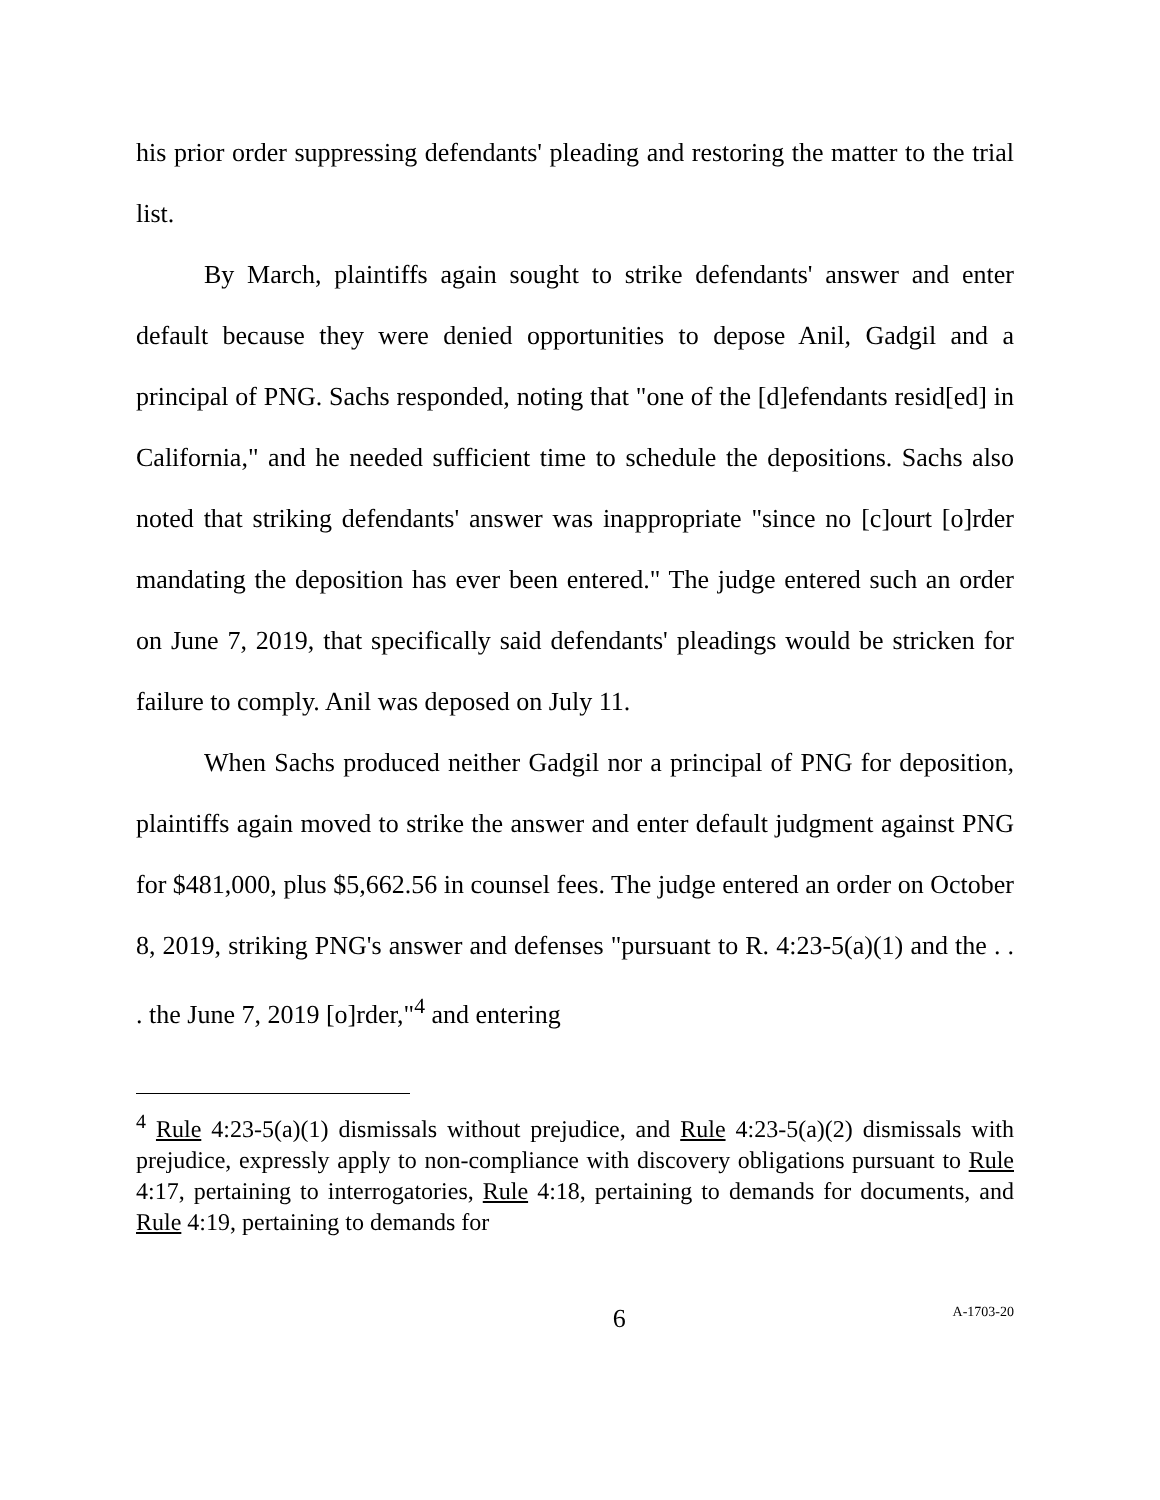his prior order suppressing defendants' pleading and restoring the matter to the trial list.
By March, plaintiffs again sought to strike defendants' answer and enter default because they were denied opportunities to depose Anil, Gadgil and a principal of PNG. Sachs responded, noting that "one of the [d]efendants resid[ed] in California," and he needed sufficient time to schedule the depositions. Sachs also noted that striking defendants' answer was inappropriate "since no [c]ourt [o]rder mandating the deposition has ever been entered." The judge entered such an order on June 7, 2019, that specifically said defendants' pleadings would be stricken for failure to comply. Anil was deposed on July 11.
When Sachs produced neither Gadgil nor a principal of PNG for deposition, plaintiffs again moved to strike the answer and enter default judgment against PNG for $481,000, plus $5,662.56 in counsel fees. The judge entered an order on October 8, 2019, striking PNG's answer and defenses "pursuant to R. 4:23-5(a)(1) and the . . . the June 7, 2019 [o]rder,"<sup>4</sup> and entering
<sup>4</sup> Rule 4:23-5(a)(1) dismissals without prejudice, and Rule 4:23-5(a)(2) dismissals with prejudice, expressly apply to non-compliance with discovery obligations pursuant to Rule 4:17, pertaining to interrogatories, Rule 4:18, pertaining to demands for documents, and Rule 4:19, pertaining to demands for
6 A-1703-20